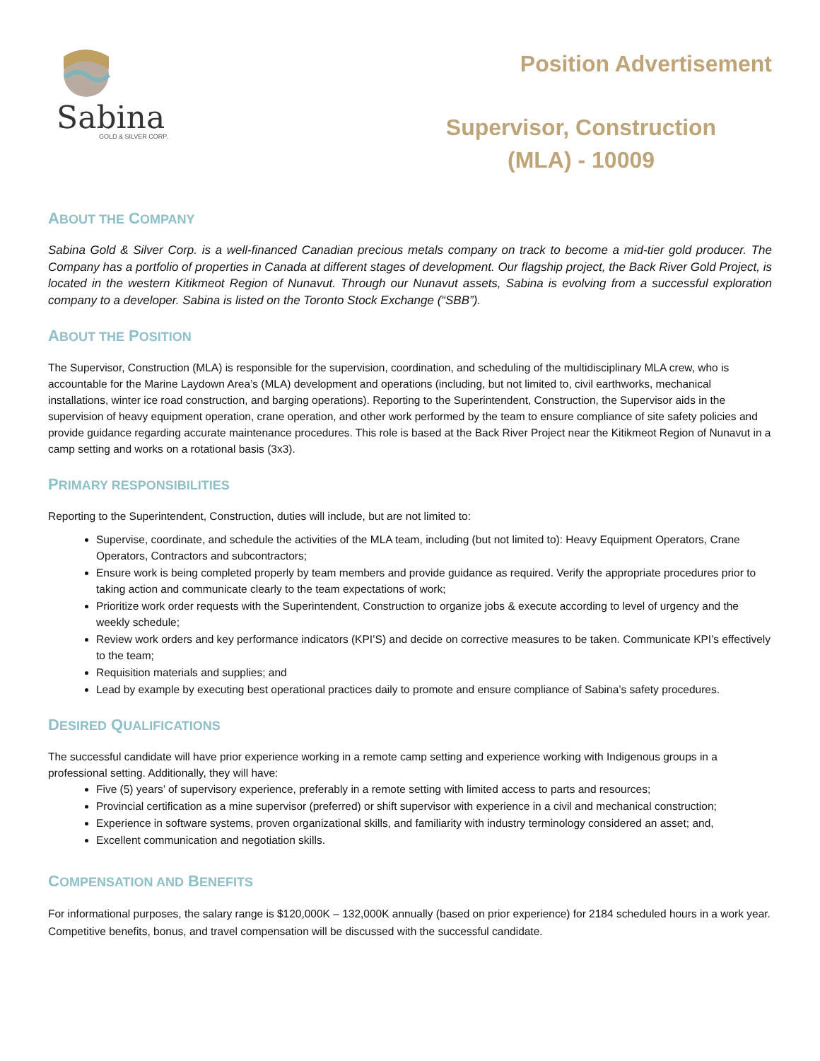Sabina
GOLD & SILVER CORP.
Position Advertisement
Supervisor, Construction
(MLA) - 10009
ABOUT THE COMPANY
Sabina Gold & Silver Corp. is a well-financed Canadian precious metals company on track to become a mid-tier gold producer. The Company has a portfolio of properties in Canada at different stages of development. Our flagship project, the Back River Gold Project, is located in the western Kitikmeot Region of Nunavut. Through our Nunavut assets, Sabina is evolving from a successful exploration company to a developer. Sabina is listed on the Toronto Stock Exchange (“SBB”).
ABOUT THE POSITION
The Supervisor, Construction (MLA) is responsible for the supervision, coordination, and scheduling of the multidisciplinary MLA crew, who is accountable for the Marine Laydown Area’s (MLA) development and operations (including, but not limited to, civil earthworks, mechanical installations, winter ice road construction, and barging operations). Reporting to the Superintendent, Construction, the Supervisor aids in the supervision of heavy equipment operation, crane operation, and other work performed by the team to ensure compliance of site safety policies and provide guidance regarding accurate maintenance procedures. This role is based at the Back River Project near the Kitikmeot Region of Nunavut in a camp setting and works on a rotational basis (3x3).
PRIMARY RESPONSIBILITIES
Reporting to the Superintendent, Construction, duties will include, but are not limited to:
Supervise, coordinate, and schedule the activities of the MLA team, including (but not limited to): Heavy Equipment Operators, Crane Operators, Contractors and subcontractors;
Ensure work is being completed properly by team members and provide guidance as required. Verify the appropriate procedures prior to taking action and communicate clearly to the team expectations of work;
Prioritize work order requests with the Superintendent, Construction to organize jobs & execute according to level of urgency and the weekly schedule;
Review work orders and key performance indicators (KPI’S) and decide on corrective measures to be taken. Communicate KPI’s effectively to the team;
Requisition materials and supplies; and
Lead by example by executing best operational practices daily to promote and ensure compliance of Sabina’s safety procedures.
DESIRED QUALIFICATIONS
The successful candidate will have prior experience working in a remote camp setting and experience working with Indigenous groups in a professional setting. Additionally, they will have:
Five (5) years’ of supervisory experience, preferably in a remote setting with limited access to parts and resources;
Provincial certification as a mine supervisor (preferred) or shift supervisor with experience in a civil and mechanical construction;
Experience in software systems, proven organizational skills, and familiarity with industry terminology considered an asset; and,
Excellent communication and negotiation skills.
COMPENSATION AND BENEFITS
For informational purposes, the salary range is $120,000K – 132,000K annually (based on prior experience) for 2184 scheduled hours in a work year. Competitive benefits, bonus, and travel compensation will be discussed with the successful candidate.